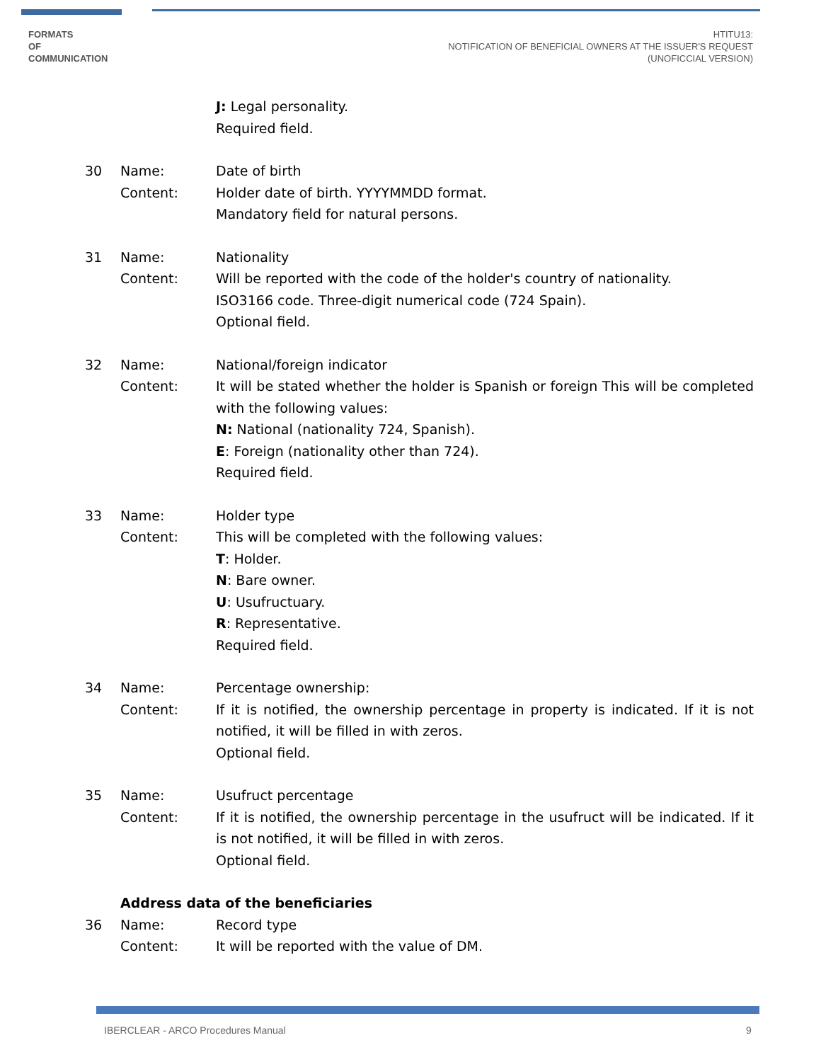FORMATS
OF
COMMUNICATION
HTITU13:
NOTIFICATION OF BENEFICIAL OWNERS AT THE ISSUER'S REQUEST
(UNOFICCIAL VERSION)
J: Legal personality.
Required field.
30 Name:
Content:
Date of birth
Holder date of birth. YYYYMMDD format.
Mandatory field for natural persons.
31 Name:
Content:
Nationality
Will be reported with the code of the holder's country of nationality.
ISO3166 code. Three-digit numerical code (724 Spain).
Optional field.
32 Name:
Content:
National/foreign indicator
It will be stated whether the holder is Spanish or foreign This will be completed with the following values:
N: National (nationality 724, Spanish).
E: Foreign (nationality other than 724).
Required field.
33 Name:
Content:
Holder type
This will be completed with the following values:
T: Holder.
N: Bare owner.
U: Usufructuary.
R: Representative.
Required field.
34 Name:
Content:
Percentage ownership:
If it is notified, the ownership percentage in property is indicated. If it is not notified, it will be filled in with zeros.
Optional field.
35 Name:
Content:
Usufruct percentage
If it is notified, the ownership percentage in the usufruct will be indicated. If it is not notified, it will be filled in with zeros.
Optional field.
Address data of the beneficiaries
36 Name:
Content:
Record type
It will be reported with the value of DM.
IBERCLEAR - ARCO Procedures Manual
9